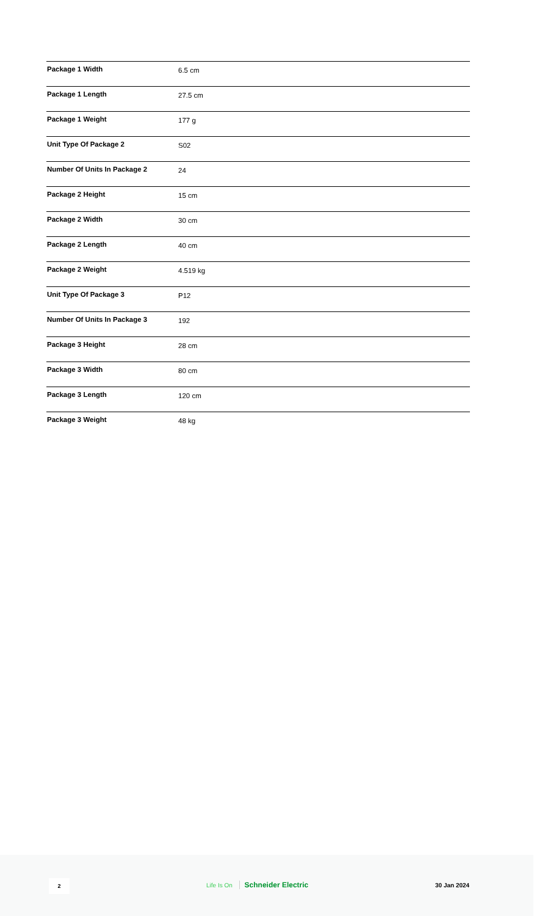| Package 1 Width | 6.5 cm |
| Package 1 Length | 27.5 cm |
| Package 1 Weight | 177 g |
| Unit Type Of Package 2 | S02 |
| Number Of Units In Package 2 | 24 |
| Package 2 Height | 15 cm |
| Package 2 Width | 30 cm |
| Package 2 Length | 40 cm |
| Package 2 Weight | 4.519 kg |
| Unit Type Of Package 3 | P12 |
| Number Of Units In Package 3 | 192 |
| Package 3 Height | 28 cm |
| Package 3 Width | 80 cm |
| Package 3 Length | 120 cm |
| Package 3 Weight | 48 kg |
2 Life Is On Schneider Electric 30 Jan 2024